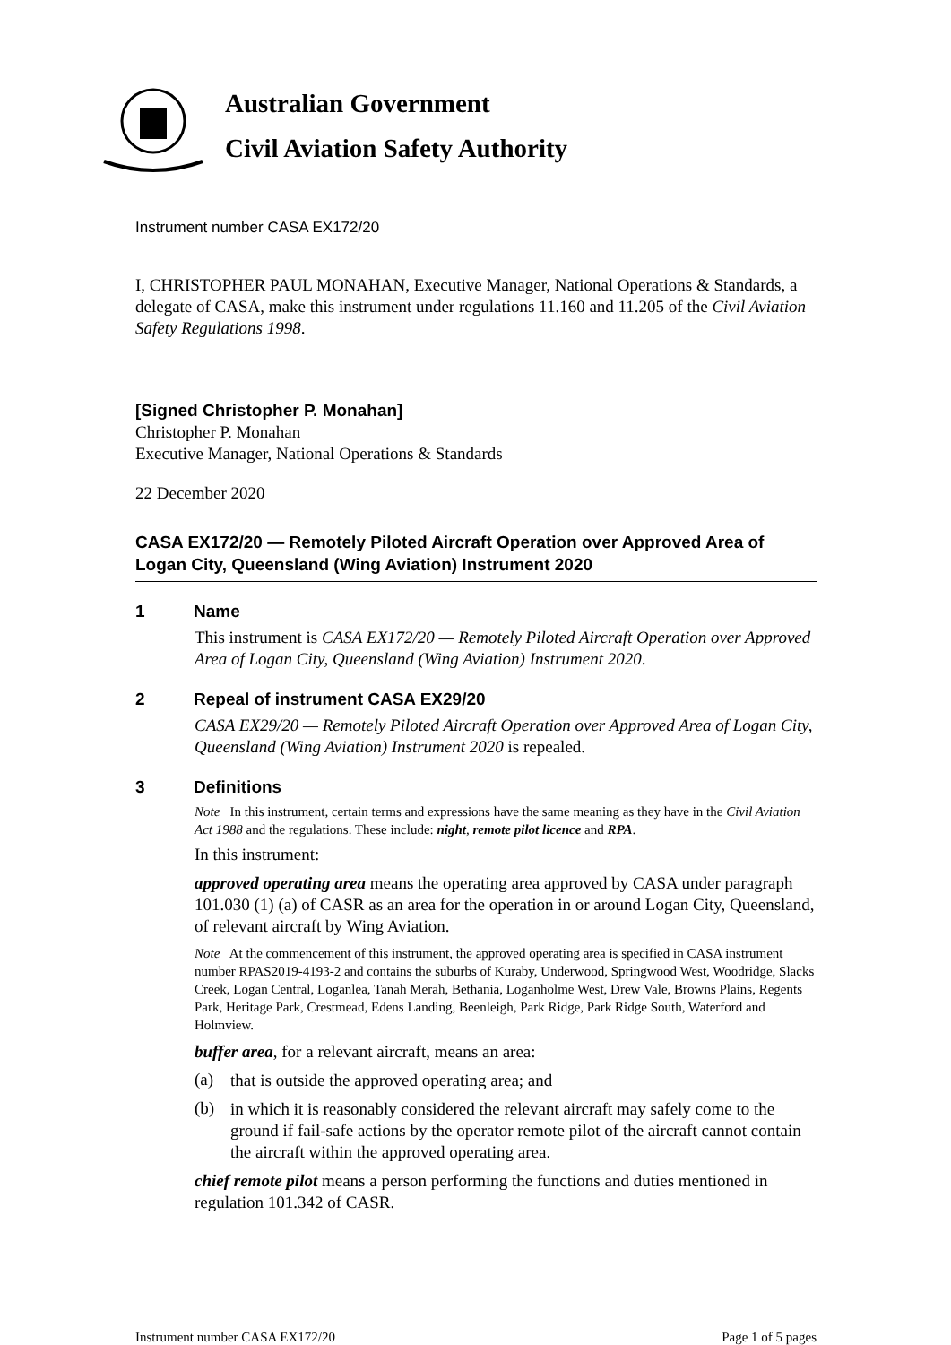Australian Government
Civil Aviation Safety Authority
Instrument number CASA EX172/20
I, CHRISTOPHER PAUL MONAHAN, Executive Manager, National Operations & Standards, a delegate of CASA, make this instrument under regulations 11.160 and 11.205 of the Civil Aviation Safety Regulations 1998.
[Signed Christopher P. Monahan]
Christopher P. Monahan
Executive Manager, National Operations & Standards
22 December 2020
CASA EX172/20 — Remotely Piloted Aircraft Operation over Approved Area of Logan City, Queensland (Wing Aviation) Instrument 2020
1 Name
This instrument is CASA EX172/20 — Remotely Piloted Aircraft Operation over Approved Area of Logan City, Queensland (Wing Aviation) Instrument 2020.
2 Repeal of instrument CASA EX29/20
CASA EX29/20 — Remotely Piloted Aircraft Operation over Approved Area of Logan City, Queensland (Wing Aviation) Instrument 2020 is repealed.
3 Definitions
Note In this instrument, certain terms and expressions have the same meaning as they have in the Civil Aviation Act 1988 and the regulations. These include: night, remote pilot licence and RPA.
In this instrument:
approved operating area means the operating area approved by CASA under paragraph 101.030 (1) (a) of CASR as an area for the operation in or around Logan City, Queensland, of relevant aircraft by Wing Aviation.
Note At the commencement of this instrument, the approved operating area is specified in CASA instrument number RPAS2019-4193-2 and contains the suburbs of Kuraby, Underwood, Springwood West, Woodridge, Slacks Creek, Logan Central, Loganlea, Tanah Merah, Bethania, Loganholme West, Drew Vale, Browns Plains, Regents Park, Heritage Park, Crestmead, Edens Landing, Beenleigh, Park Ridge, Park Ridge South, Waterford and Holmview.
buffer area, for a relevant aircraft, means an area:
(a)
that is outside the approved operating area; and
(b)
in which it is reasonably considered the relevant aircraft may safely come to the ground if fail-safe actions by the operator remote pilot of the aircraft cannot contain the aircraft within the approved operating area.
chief remote pilot means a person performing the functions and duties mentioned in regulation 101.342 of CASR.
Instrument number CASA EX172/20 Page 1 of 5 pages